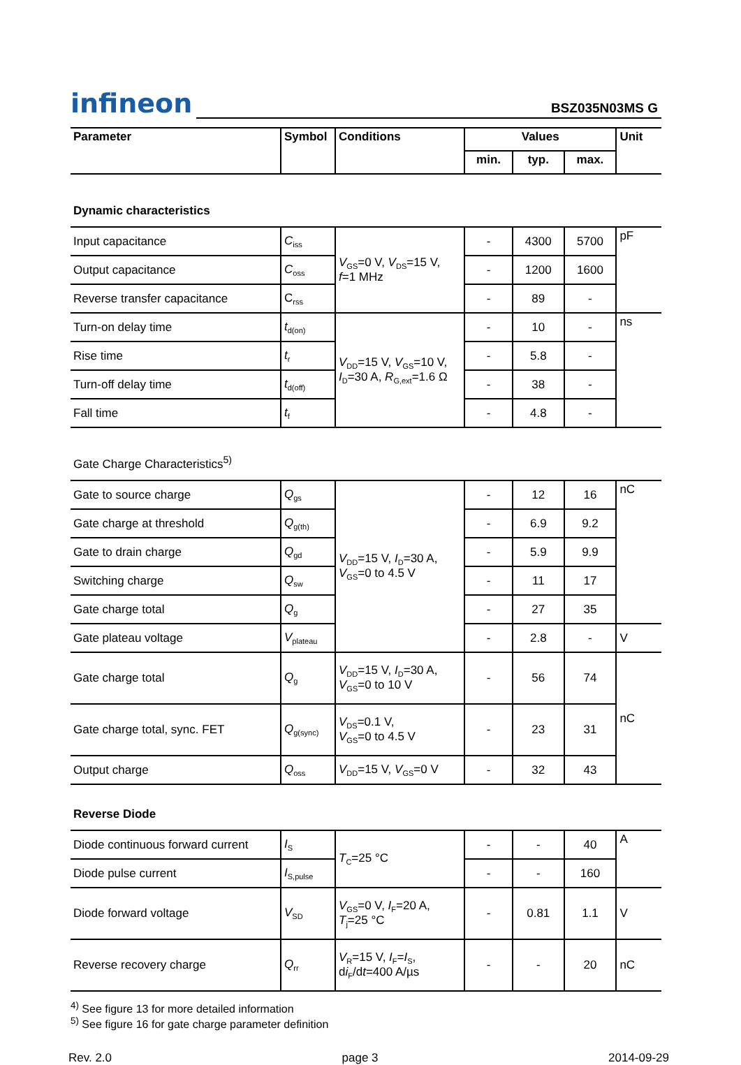infineon
BSZ035N03MS G
| Parameter | Symbol | Conditions | Values | | | Unit |
| --- | --- | --- | --- | --- | --- | --- |
| | | | min. | typ. | max. | |
| Dynamic characteristics | | | | | | |
| Input capacitance | C<sub>iss</sub> | V<sub>GS</sub>=0 V, V<sub>DS</sub>=15 V, f =1 MHz | - | 4300 | 5700 | pF |
| Output capacitance | C<sub>oss</sub> | | - | 1200 | 1600 | |
| Reverse transfer capacitance | C<sub>rss</sub> | | - | 89 | - | |
| Turn-on delay time | t<sub>d(on)</sub> | V<sub>DD</sub>=15 V, V<sub>GS</sub>=10 V, I<sub>D</sub>=30 A, R<sub>G,ext</sub>=1.6 Ω | - | 10 | - | ns |
| Rise time | t<sub>r</sub> | | - | 5.8 | - | |
| Turn-off delay time | t<sub>d(off)</sub> | | - | 38 | - | |
| Fall time | t<sub>f</sub> | | - | 4.8 | - | |
| Gate Charge Characteristics<sup>5)</sup> | | | | | | |
| Gate to source charge | Q<sub>gs</sub> | V<sub>DD</sub>=15 V, I<sub>D</sub>=30 A, V<sub>GS</sub>=0 to 4.5 V | - | 12 | 16 | nC |
| Gate charge at threshold | Q<sub>g(th)</sub> | | - | 6.9 | 9.2 | |
| Gate to drain charge | Q<sub>gd</sub> | | - | 5.9 | 9.9 | |
| Switching charge | Q<sub>sw</sub> | | - | 11 | 17 | |
| Gate charge total | Q<sub>g</sub> | | - | 27 | 35 | |
| Gate plateau voltage | V<sub>plateau</sub> | | - | 2.8 | - | V |
| Gate charge total | Q<sub>g</sub> | V<sub>DD</sub>=15 V, I<sub>D</sub>=30 A, V<sub>GS</sub>=0 to 10 V | - | 56 | 74 | nC |
| Gate charge total, sync. FET | Q<sub>g(sync)</sub> | V<sub>DS</sub>=0.1 V, V<sub>GS</sub>=0 to 4.5 V | - | 23 | 31 | |
| Output charge | Q<sub>oss</sub> | V<sub>DD</sub>=15 V, V<sub>GS</sub>=0 V | - | 32 | 43 | |
| Reverse Diode | | | | | | |
| Diode continuous forward current | I<sub>S</sub> | T<sub>C</sub>=25 °C | - | - | 40 | A |
| Diode pulse current | I<sub>S,pulse</sub> | | - | - | 160 | |
| Diode forward voltage | V<sub>SD</sub> | V<sub>GS</sub>=0 V, I<sub>F</sub>=20 A, T<sub>j</sub>=25 °C | - | 0.81 | 1.1 | V |
| Reverse recovery charge | Q<sub>rr</sub> | V<sub>R</sub>=15 V, I<sub>F</sub>= I<sub>S</sub>, d i<sub>F</sub>/d t =400 A/µs | - | - | 20 | nC |
<sup>4)</sup> See figure 13 for more detailed information
<sup>5)</sup> See figure 16 for gate charge parameter definition
Rev. 2.0 page 3 2014-09-29